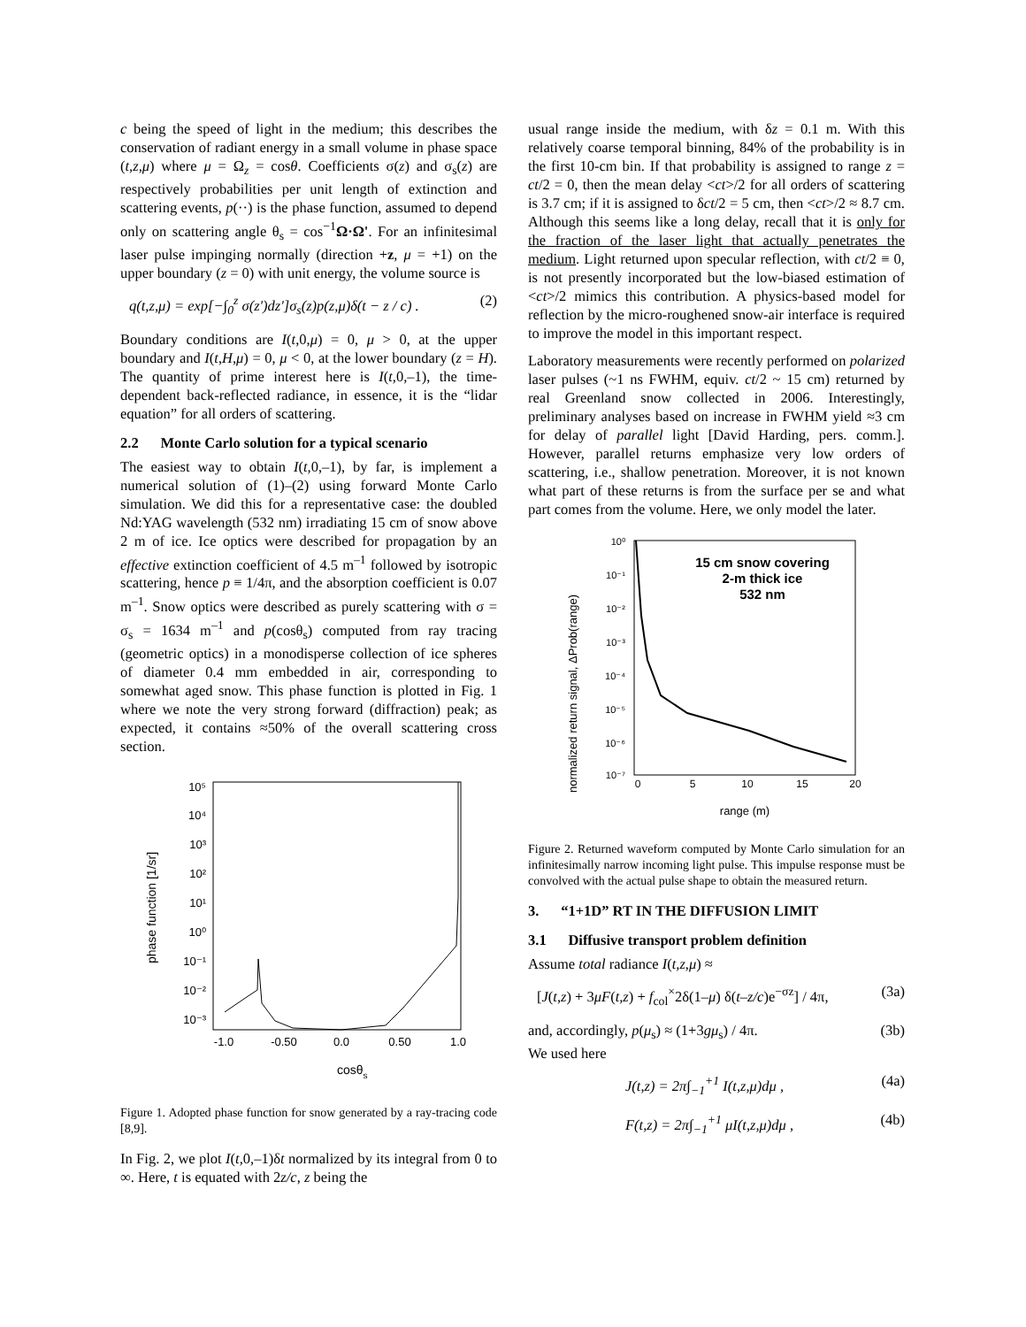c being the speed of light in the medium; this describes the conservation of radiant energy in a small volume in phase space (t,z,μ) where μ = Ω<sub>z</sub> = cosθ. Coefficients σ(z) and σ<sub>s</sub>(z) are respectively probabilities per unit length of extinction and scattering events, p(··) is the phase function, assumed to depend only on scattering angle θ<sub>s</sub> = cos<sup>−1</sup>Ω·Ω'. For an infinitesimal laser pulse impinging normally (direction +z, μ = +1) on the upper boundary (z = 0) with unit energy, the volume source is
q(t,z,μ) = exp[−∫<sub>0</sub><sup>z</sup> σ(z')dz']σ<sub>s</sub>(z)p(z,μ)δ(t − z / c) . (2)
Boundary conditions are I(t,0,μ) = 0, μ > 0, at the upper boundary and I(t,H,μ) = 0, μ < 0, at the lower boundary (z = H). The quantity of prime interest here is I(t, 0,–1), the time-dependent back-reflected radiance, in essence, it is the “lidar equation” for all orders of scattering.
2.2 Monte Carlo solution for a typical scenario
The easiest way to obtain I(t, 0,–1), by far, is implement a numerical solution of (1)–(2) using forward Monte Carlo simulation. We did this for a representative case: the doubled Nd:YAG wavelength (532 nm) irradiating 15 cm of snow above 2 m of ice. Ice optics were described for propagation by an effective extinction coefficient of 4.5 m<sup>–1</sup> followed by isotropic scattering, hence p ≡ 1/4π, and the absorption coefficient is 0.07 m<sup>–1</sup>. Snow optics were described as purely scattering with σ = σ<sub>s</sub> = 1634 m<sup>–1</sup> and p(cosθ<sub>s</sub>) computed from ray tracing (geometric optics) in a monodisperse collection of ice spheres of diameter 0.4 mm embedded in air, corresponding to somewhat aged snow. This phase function is plotted in Fig. 1 where we note the very strong forward (diffraction) peak; as expected, it contains ≈50% of the overall scattering cross section.
phase function [1/sr]
10⁵
10⁴
10³
10²
10¹
10⁰
10⁻¹
10⁻²
10⁻³
-1.0
-0.50
0.0
0.50
1.0
cosθs
Figure 1. Adopted phase function for snow generated by a ray-tracing code [8,9].
In Fig. 2, we plot I(t, 0,–1)δt normalized by its integral from 0 to ∞. Here, t is equated with 2z/c, z being the
usual range inside the medium, with δz = 0.1 m. With this relatively coarse temporal binning, 84% of the probability is in the first 10-cm bin. If that probability is assigned to range z = ct/2 = 0, then the mean delay <ct>/2 for all orders of scattering is 3.7 cm; if it is assigned to δct/2 = 5 cm, then <ct>/2 ≈ 8.7 cm. Although this seems like a long delay, recall that it is only for the fraction of the laser light that actually penetrates the medium. Light returned upon specular reflection, with ct/2 ≡ 0, is not presently incorporated but the low-biased estimation of <ct>/2 mimics this contribution. A physics-based model for reflection by the micro-roughened snow-air interface is required to improve the model in this important respect.
Laboratory measurements were recently performed on polarized laser pulses (~1 ns FWHM, equiv. ct/2 ~ 15 cm) returned by real Greenland snow collected in 2006. Interestingly, preliminary analyses based on increase in FWHM yield ≈3 cm for delay of parallel light [David Harding, pers. comm.]. However, parallel returns emphasize very low orders of scattering, i.e., shallow penetration. Moreover, it is not known what part of these returns is from the surface per se and what part comes from the volume. Here, we only model the later.
normalized return signal, ΔProb(range)
10⁰
10⁻¹
10⁻²
10⁻³
10⁻⁴
10⁻⁵
10⁻⁶
10⁻⁷
0
5
10
15
20
range (m)
15 cm snow covering
2-m thick ice
532 nm
Figure 2. Returned waveform computed by Monte Carlo simulation for an infinitesimally narrow incoming light pulse. This impulse response must be convolved with the actual pulse shape to obtain the measured return.
3. “1+1D” RT IN THE DIFFUSION LIMIT
3.1 Diffusive transport problem definition
Assume total radiance I(t,z,μ) ≈
[J(t,z) + 3μF(t,z) + f<sub>col</sub><sup>×</sup>2δ(1–μ) δ(t–z/c)e<sup>−σz</sup>] / 4π, (3a)
and, accordingly, p(μ<sub>s</sub>) ≈ (1+3gμ<sub>s</sub>) / 4π. (3b)
We used here
J(t,z) = 2π∫<sub>−1</sub><sup>+1</sup> I(t,z,μ)dμ , (4a)
F(t,z) = 2π∫<sub>−1</sub><sup>+1</sup> μI(t,z,μ)dμ , (4b)